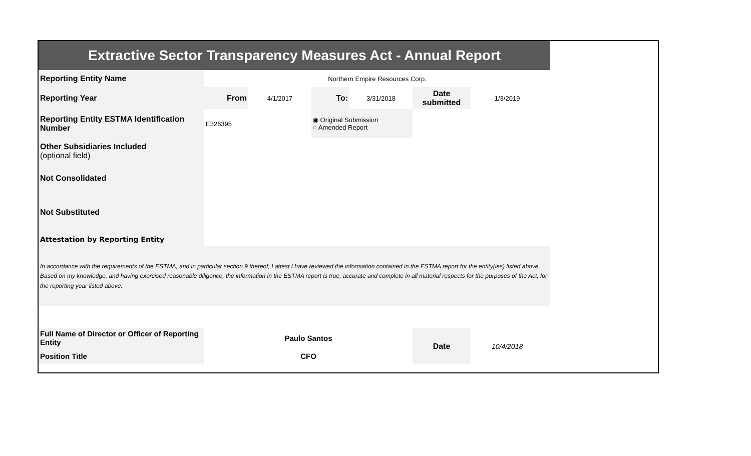| Extractive Sector Transparency Measures Act - Annual Report | | | | | | | |
| Reporting Entity Name | Northern Empire Resources Corp. | | | | | | |
| Reporting Year | From | 4/1/2017 | To: | 3/31/2018 | Date submitted | 1/3/2019 | |
| Reporting Entity ESTMA Identification Number | E326395 | | ◉ Original Submission ○ Amended Report | | | | |
| Other Subsidiaries Included (optional field) | | | | | | | |
| Not Consolidated | | | | | | | |
| Not Substituted | | | | | | | |
| Attestation by Reporting Entity | | | | | | | |
| In accordance with the requirements of the ESTMA, and in particular section 9 thereof, I attest I have reviewed the information contained in the ESTMA report for the entity(ies) listed above. Based on my knowledge, and having exercised reasonable diligence, the information in the ESTMA report is true, accurate and complete in all material respects for the purposes of the Act, for the reporting year listed above. | | | | | | | |
| Full Name of Director or Officer of Reporting Entity | Paulo Santos | | | | Date | 10/4/2018 | |
| Position Title | CFO | | | | | | |